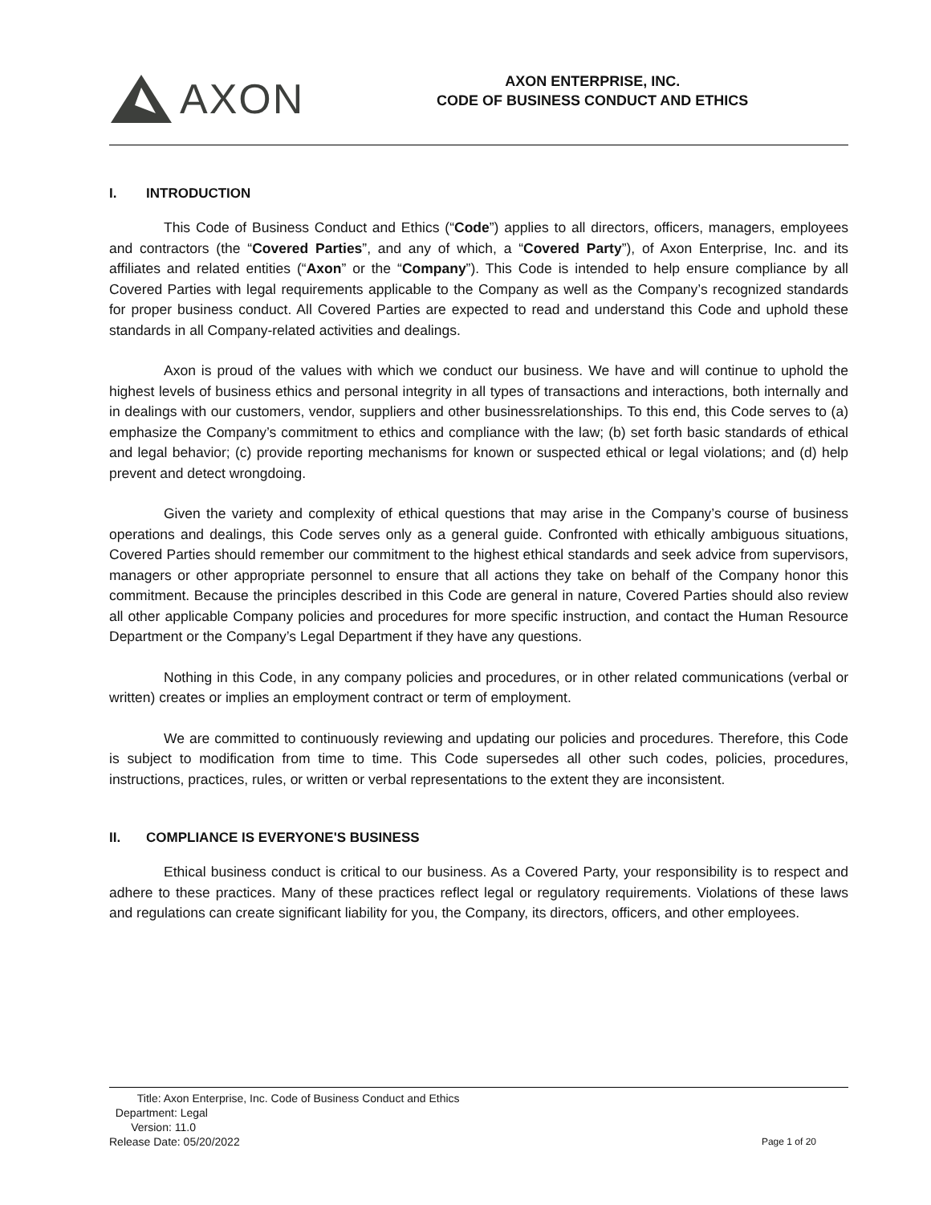AXON
AXON ENTERPRISE, INC.
CODE OF BUSINESS CONDUCT AND ETHICS
I. INTRODUCTION
This Code of Business Conduct and Ethics (“Code”) applies to all directors, officers, managers, employees and contractors (the “Covered Parties”, and any of which, a “Covered Party”), of Axon Enterprise, Inc. and its affiliates and related entities (“Axon” or the “Company”). This Code is intended to help ensure compliance by all Covered Parties with legal requirements applicable to the Company as well as the Company’s recognized standards for proper business conduct. All Covered Parties are expected to read and understand this Code and uphold these standards in all Company-related activities and dealings.
Axon is proud of the values with which we conduct our business. We have and will continue to uphold the highest levels of business ethics and personal integrity in all types of transactions and interactions, both internally and in dealings with our customers, vendor, suppliers and other businessrelationships. To this end, this Code serves to (a) emphasize the Company’s commitment to ethics and compliance with the law; (b) set forth basic standards of ethical and legal behavior; (c) provide reporting mechanisms for known or suspected ethical or legal violations; and (d) help prevent and detect wrongdoing.
Given the variety and complexity of ethical questions that may arise in the Company’s course of business operations and dealings, this Code serves only as a general guide. Confronted with ethically ambiguous situations, Covered Parties should remember our commitment to the highest ethical standards and seek advice from supervisors, managers or other appropriate personnel to ensure that all actions they take on behalf of the Company honor this commitment. Because the principles described in this Code are general in nature, Covered Parties should also review all other applicable Company policies and procedures for more specific instruction, and contact the Human Resource Department or the Company’s Legal Department if they have any questions.
Nothing in this Code, in any company policies and procedures, or in other related communications (verbal or written) creates or implies an employment contract or term of employment.
We are committed to continuously reviewing and updating our policies and procedures. Therefore, this Code is subject to modification from time to time. This Code supersedes all other such codes, policies, procedures, instructions, practices, rules, or written or verbal representations to the extent they are inconsistent.
II. COMPLIANCE IS EVERYONE'S BUSINESS
Ethical business conduct is critical to our business. As a Covered Party, your responsibility is to respect and adhere to these practices. Many of these practices reflect legal or regulatory requirements. Violations of these laws and regulations can create significant liability for you, the Company, its directors, officers, and other employees.
Title: Axon Enterprise, Inc. Code of Business Conduct and Ethics Department: Legal Version: 11.0 Release Date: 05/20/2022
Page 1 of 20